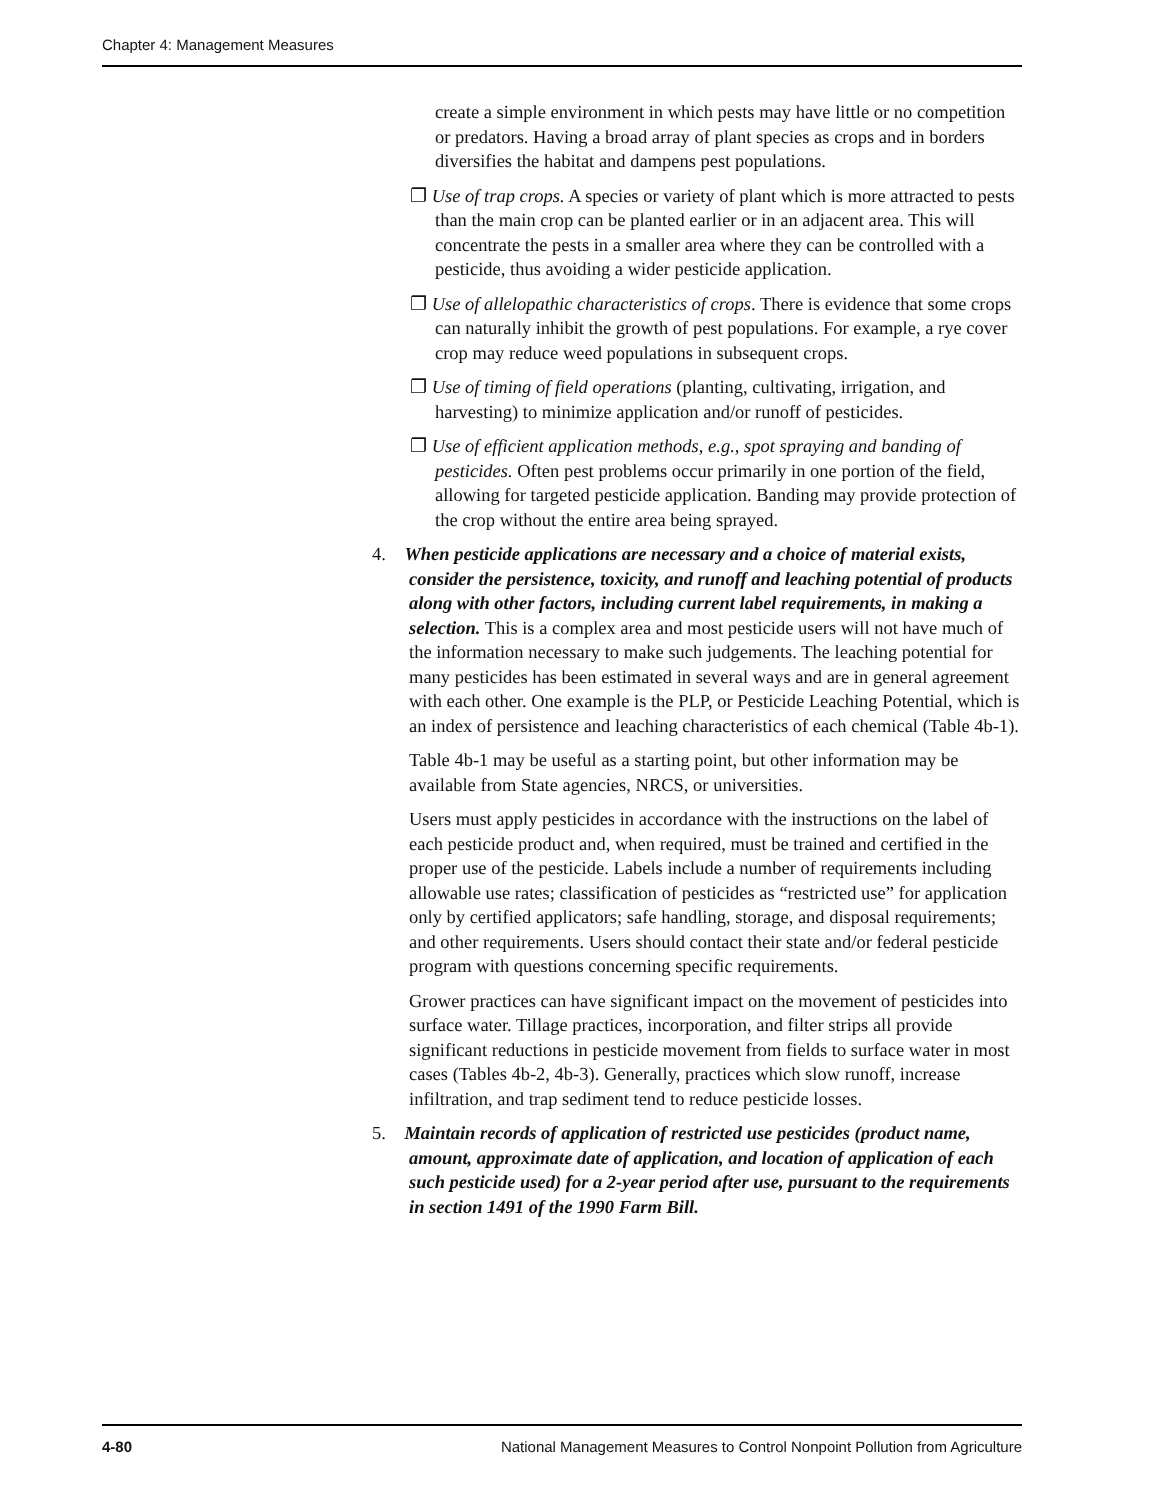Chapter 4: Management Measures
create a simple environment in which pests may have little or no competition or predators. Having a broad array of plant species as crops and in borders diversifies the habitat and dampens pest populations.
❐ Use of trap crops. A species or variety of plant which is more attracted to pests than the main crop can be planted earlier or in an adjacent area. This will concentrate the pests in a smaller area where they can be controlled with a pesticide, thus avoiding a wider pesticide application.
❐ Use of allelopathic characteristics of crops. There is evidence that some crops can naturally inhibit the growth of pest populations. For example, a rye cover crop may reduce weed populations in subsequent crops.
❐ Use of timing of field operations (planting, cultivating, irrigation, and harvesting) to minimize application and/or runoff of pesticides.
❐ Use of efficient application methods, e.g., spot spraying and banding of pesticides. Often pest problems occur primarily in one portion of the field, allowing for targeted pesticide application. Banding may provide protection of the crop without the entire area being sprayed.
4. When pesticide applications are necessary and a choice of material exists, consider the persistence, toxicity, and runoff and leaching potential of products along with other factors, including current label requirements, in making a selection. This is a complex area and most pesticide users will not have much of the information necessary to make such judgements. The leaching potential for many pesticides has been estimated in several ways and are in general agreement with each other. One example is the PLP, or Pesticide Leaching Potential, which is an index of persistence and leaching characteristics of each chemical (Table 4b-1).
Table 4b-1 may be useful as a starting point, but other information may be available from State agencies, NRCS, or universities.
Users must apply pesticides in accordance with the instructions on the label of each pesticide product and, when required, must be trained and certified in the proper use of the pesticide. Labels include a number of requirements including allowable use rates; classification of pesticides as “restricted use” for application only by certified applicators; safe handling, storage, and disposal requirements; and other requirements. Users should contact their state and/or federal pesticide program with questions concerning specific requirements.
Grower practices can have significant impact on the movement of pesticides into surface water. Tillage practices, incorporation, and filter strips all provide significant reductions in pesticide movement from fields to surface water in most cases (Tables 4b-2, 4b-3). Generally, practices which slow runoff, increase infiltration, and trap sediment tend to reduce pesticide losses.
5. Maintain records of application of restricted use pesticides (product name, amount, approximate date of application, and location of application of each such pesticide used) for a 2-year period after use, pursuant to the requirements in section 1491 of the 1990 Farm Bill.
4-80 National Management Measures to Control Nonpoint Pollution from Agriculture